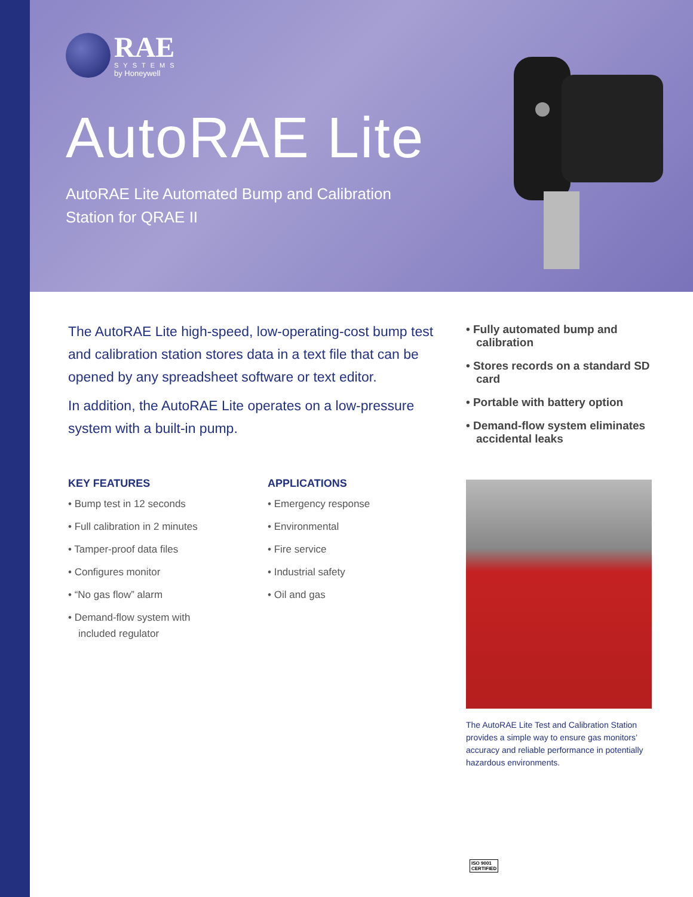RAE
SYSTEMS
by Honeywell
AutoRAE Lite
AutoRAE Lite Automated Bump and Calibration
Station for QRAE II
The AutoRAE Lite high-speed, low-operating-cost bump test and calibration station stores data in a text file that can be opened by any spreadsheet software or text editor.
In addition, the AutoRAE Lite operates on a low-pressure system with a built-in pump.
• Fully automated bump and calibration
• Stores records on a standard SD card
• Portable with battery option
• Demand-flow system eliminates accidental leaks
KEY FEATURES
• Bump test in 12 seconds
• Full calibration in 2 minutes
• Tamper-proof data files
• Configures monitor
• “No gas flow” alarm
• Demand-flow system with included regulator
APPLICATIONS
• Emergency response
• Environmental
• Fire service
• Industrial safety
• Oil and gas
The AutoRAE Lite Test and Calibration Station provides a simple way to ensure gas monitors’ accuracy and reliable performance in potentially hazardous environments.
ISO 9001
CERTIFIED